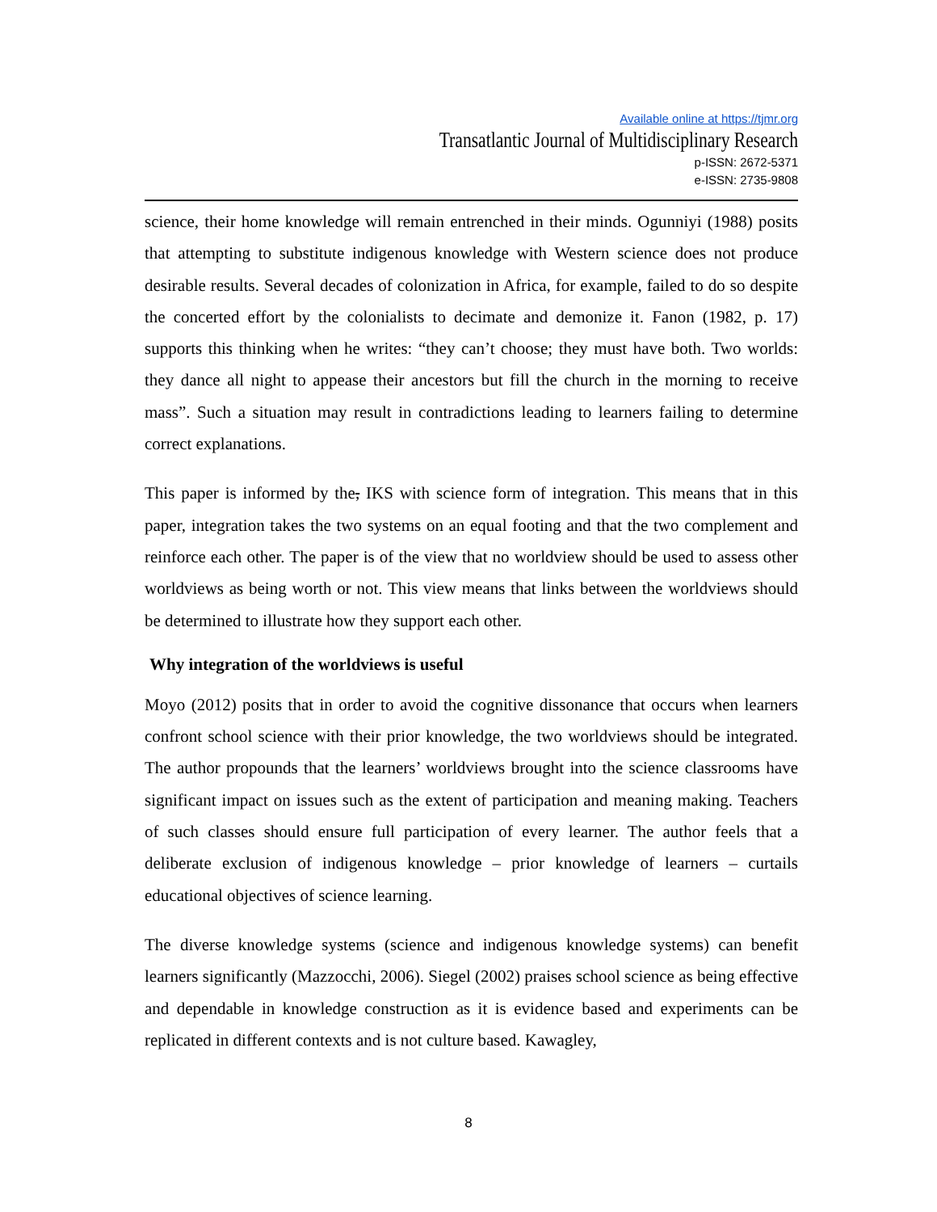Available online at https://tjmr.org
Transatlantic Journal of Multidisciplinary Research
p-ISSN: 2672-5371
e-ISSN: 2735-9808
science, their home knowledge will remain entrenched in their minds. Ogunniyi (1988) posits that attempting to substitute indigenous knowledge with Western science does not produce desirable results. Several decades of colonization in Africa, for example, failed to do so despite the concerted effort by the colonialists to decimate and demonize it. Fanon (1982, p. 17) supports this thinking when he writes: “they can’t choose; they must have both. Two worlds: they dance all night to appease their ancestors but fill the church in the morning to receive mass”. Such a situation may result in contradictions leading to learners failing to determine correct explanations.
This paper is informed by the, IKS with science form of integration. This means that in this paper, integration takes the two systems on an equal footing and that the two complement and reinforce each other. The paper is of the view that no worldview should be used to assess other worldviews as being worth or not. This view means that links between the worldviews should be determined to illustrate how they support each other.
Why integration of the worldviews is useful
Moyo (2012) posits that in order to avoid the cognitive dissonance that occurs when learners confront school science with their prior knowledge, the two worldviews should be integrated. The author propounds that the learners’ worldviews brought into the science classrooms have significant impact on issues such as the extent of participation and meaning making. Teachers of such classes should ensure full participation of every learner. The author feels that a deliberate exclusion of indigenous knowledge – prior knowledge of learners – curtails educational objectives of science learning.
The diverse knowledge systems (science and indigenous knowledge systems) can benefit learners significantly (Mazzocchi, 2006). Siegel (2002) praises school science as being effective and dependable in knowledge construction as it is evidence based and experiments can be replicated in different contexts and is not culture based. Kawagley,
8